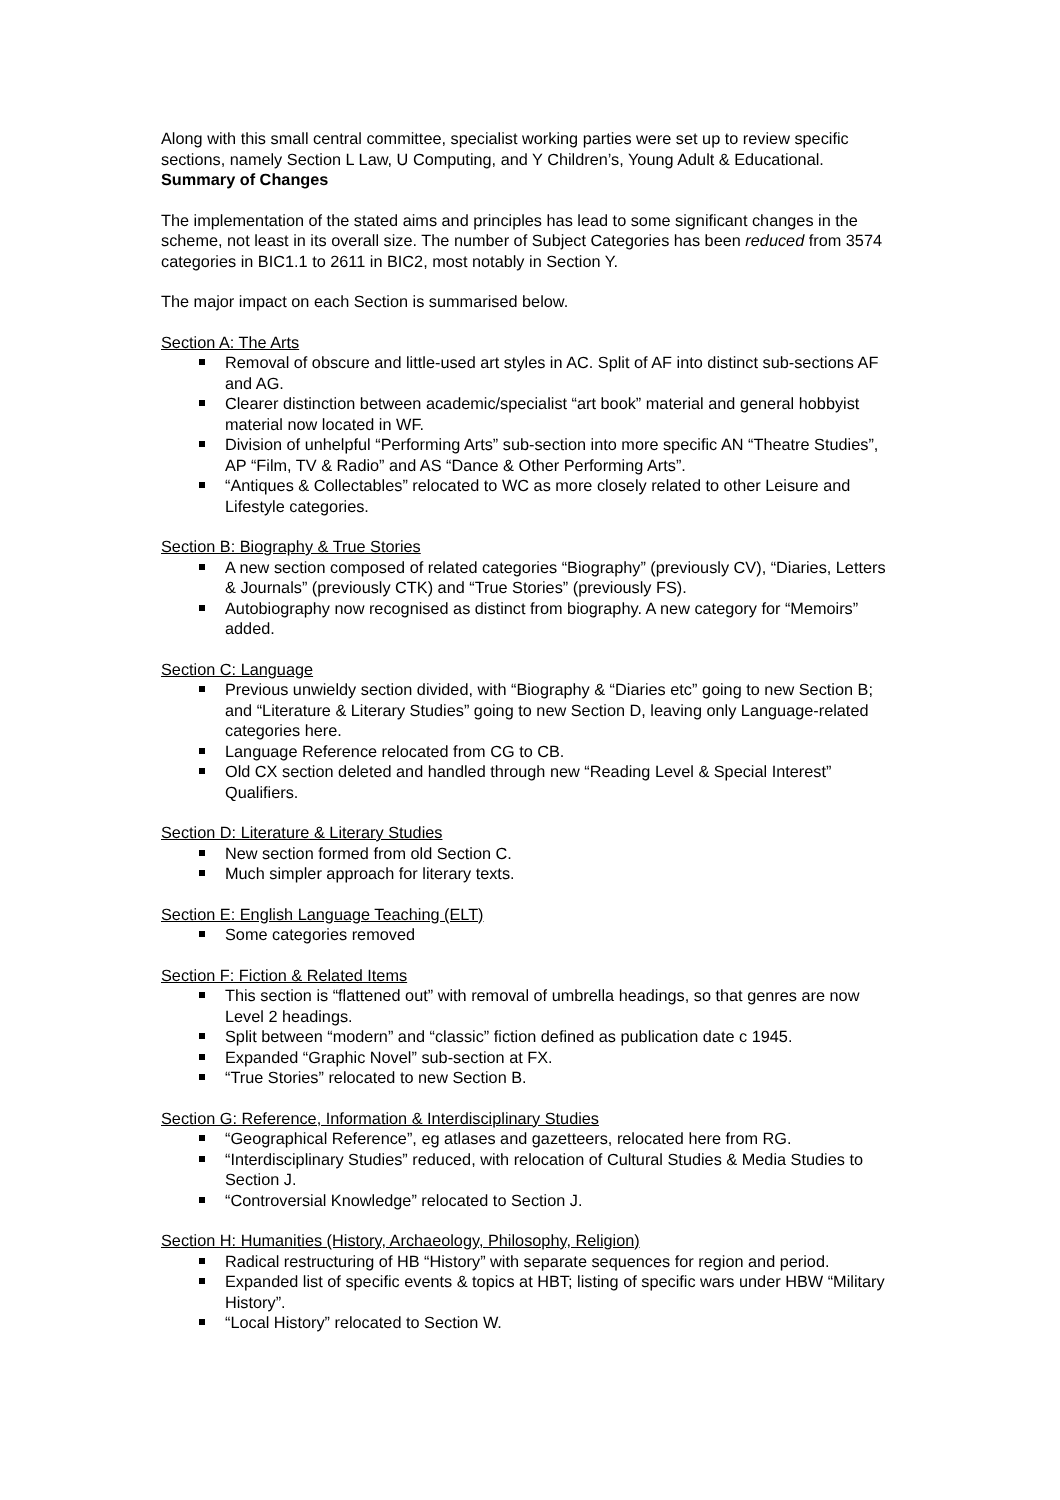Along with this small central committee, specialist working parties were set up to review specific sections, namely Section L Law, U Computing, and Y Children’s, Young Adult & Educational.
Summary of Changes
The implementation of the stated aims and principles has lead to some significant changes in the scheme, not least in its overall size. The number of Subject Categories has been reduced from 3574 categories in BIC1.1 to 2611 in BIC2, most notably in Section Y.
The major impact on each Section is summarised below.
Section A: The Arts
Removal of obscure and little-used art styles in AC. Split of AF into distinct sub-sections AF and AG.
Clearer distinction between academic/specialist “art book” material and general hobbyist material now located in WF.
Division of unhelpful “Performing Arts” sub-section into more specific AN “Theatre Studies”, AP “Film, TV & Radio” and AS “Dance & Other Performing Arts”.
“Antiques & Collectables” relocated to WC as more closely related to other Leisure and Lifestyle categories.
Section B: Biography & True Stories
A new section composed of related categories “Biography” (previously CV), “Diaries, Letters & Journals” (previously CTK) and “True Stories” (previously FS).
Autobiography now recognised as distinct from biography. A new category for “Memoirs” added.
Section C: Language
Previous unwieldy section divided, with “Biography & “Diaries etc” going to new Section B; and “Literature & Literary Studies” going to new Section D, leaving only Language-related categories here.
Language Reference relocated from CG to CB.
Old CX section deleted and handled through new “Reading Level & Special Interest” Qualifiers.
Section D: Literature & Literary Studies
New section formed from old Section C.
Much simpler approach for literary texts.
Section E: English Language Teaching (ELT)
Some categories removed
Section F: Fiction & Related Items
This section is “flattened out” with removal of umbrella headings, so that genres are now Level 2 headings.
Split between “modern” and “classic” fiction defined as publication date c 1945.
Expanded “Graphic Novel” sub-section at FX.
“True Stories” relocated to new Section B.
Section G: Reference, Information & Interdisciplinary Studies
“Geographical Reference”, eg atlases and gazetteers, relocated here from RG.
“Interdisciplinary Studies” reduced, with relocation of Cultural Studies & Media Studies to Section J.
“Controversial Knowledge” relocated to Section J.
Section H: Humanities (History, Archaeology, Philosophy, Religion)
Radical restructuring of HB “History” with separate sequences for region and period.
Expanded list of specific events & topics at HBT; listing of specific wars under HBW “Military History”.
“Local History” relocated to Section W.